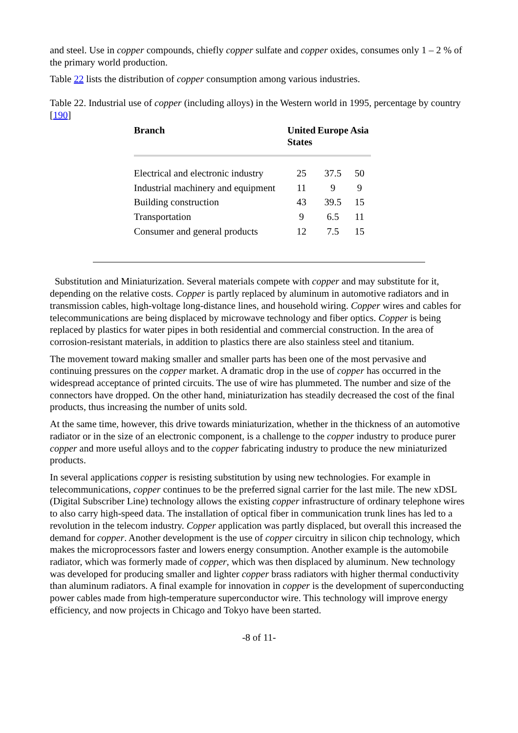and steel. Use in copper compounds, chiefly copper sulfate and copper oxides, consumes only 1 – 2 % of the primary world production.
Table 22 lists the distribution of copper consumption among various industries.
Table 22. Industrial use of copper (including alloys) in the Western world in 1995, percentage by country [190]
| Branch | United States | Europe | Asia |
| --- | --- | --- | --- |
| Electrical and electronic industry | 25 | 37.5 | 50 |
| Industrial machinery and equipment | 11 | 9 | 9 |
| Building construction | 43 | 39.5 | 15 |
| Transportation | 9 | 6.5 | 11 |
| Consumer and general products | 12 | 7.5 | 15 |
Substitution and Miniaturization. Several materials compete with copper and may substitute for it, depending on the relative costs. Copper is partly replaced by aluminum in automotive radiators and in transmission cables, high-voltage long-distance lines, and household wiring. Copper wires and cables for telecommunications are being displaced by microwave technology and fiber optics. Copper is being replaced by plastics for water pipes in both residential and commercial construction. In the area of corrosion-resistant materials, in addition to plastics there are also stainless steel and titanium.
The movement toward making smaller and smaller parts has been one of the most pervasive and continuing pressures on the copper market. A dramatic drop in the use of copper has occurred in the widespread acceptance of printed circuits. The use of wire has plummeted. The number and size of the connectors have dropped. On the other hand, miniaturization has steadily decreased the cost of the final products, thus increasing the number of units sold.
At the same time, however, this drive towards miniaturization, whether in the thickness of an automotive radiator or in the size of an electronic component, is a challenge to the copper industry to produce purer copper and more useful alloys and to the copper fabricating industry to produce the new miniaturized products.
In several applications copper is resisting substitution by using new technologies. For example in telecommunications, copper continues to be the preferred signal carrier for the last mile. The new xDSL (Digital Subscriber Line) technology allows the existing copper infrastructure of ordinary telephone wires to also carry high-speed data. The installation of optical fiber in communication trunk lines has led to a revolution in the telecom industry. Copper application was partly displaced, but overall this increased the demand for copper. Another development is the use of copper circuitry in silicon chip technology, which makes the microprocessors faster and lowers energy consumption. Another example is the automobile radiator, which was formerly made of copper, which was then displaced by aluminum. New technology was developed for producing smaller and lighter copper brass radiators with higher thermal conductivity than aluminum radiators. A final example for innovation in copper is the development of superconducting power cables made from high-temperature superconductor wire. This technology will improve energy efficiency, and now projects in Chicago and Tokyo have been started.
-8 of 11-